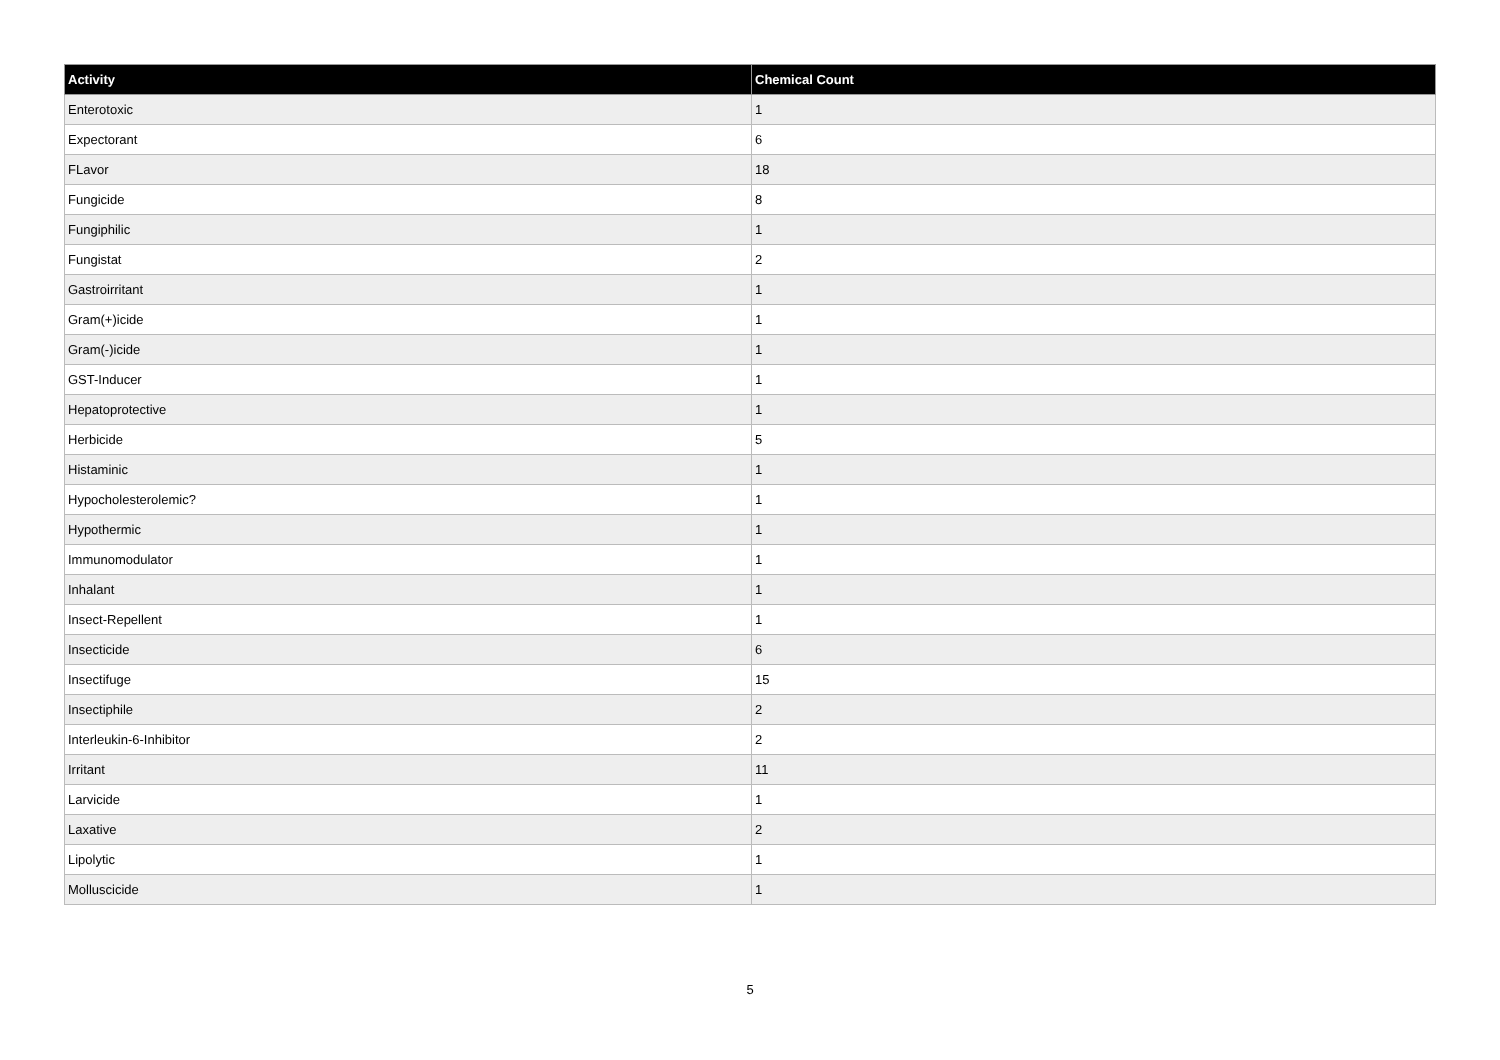| Activity | Chemical Count |
| --- | --- |
| Enterotoxic | 1 |
| Expectorant | 6 |
| FLavor | 18 |
| Fungicide | 8 |
| Fungiphilic | 1 |
| Fungistat | 2 |
| Gastroirritant | 1 |
| Gram(+)icide | 1 |
| Gram(-)icide | 1 |
| GST-Inducer | 1 |
| Hepatoprotective | 1 |
| Herbicide | 5 |
| Histaminic | 1 |
| Hypocholesterolemic? | 1 |
| Hypothermic | 1 |
| Immunomodulator | 1 |
| Inhalant | 1 |
| Insect-Repellent | 1 |
| Insecticide | 6 |
| Insectifuge | 15 |
| Insectiphile | 2 |
| Interleukin-6-Inhibitor | 2 |
| Irritant | 11 |
| Larvicide | 1 |
| Laxative | 2 |
| Lipolytic | 1 |
| Molluscicide | 1 |
5